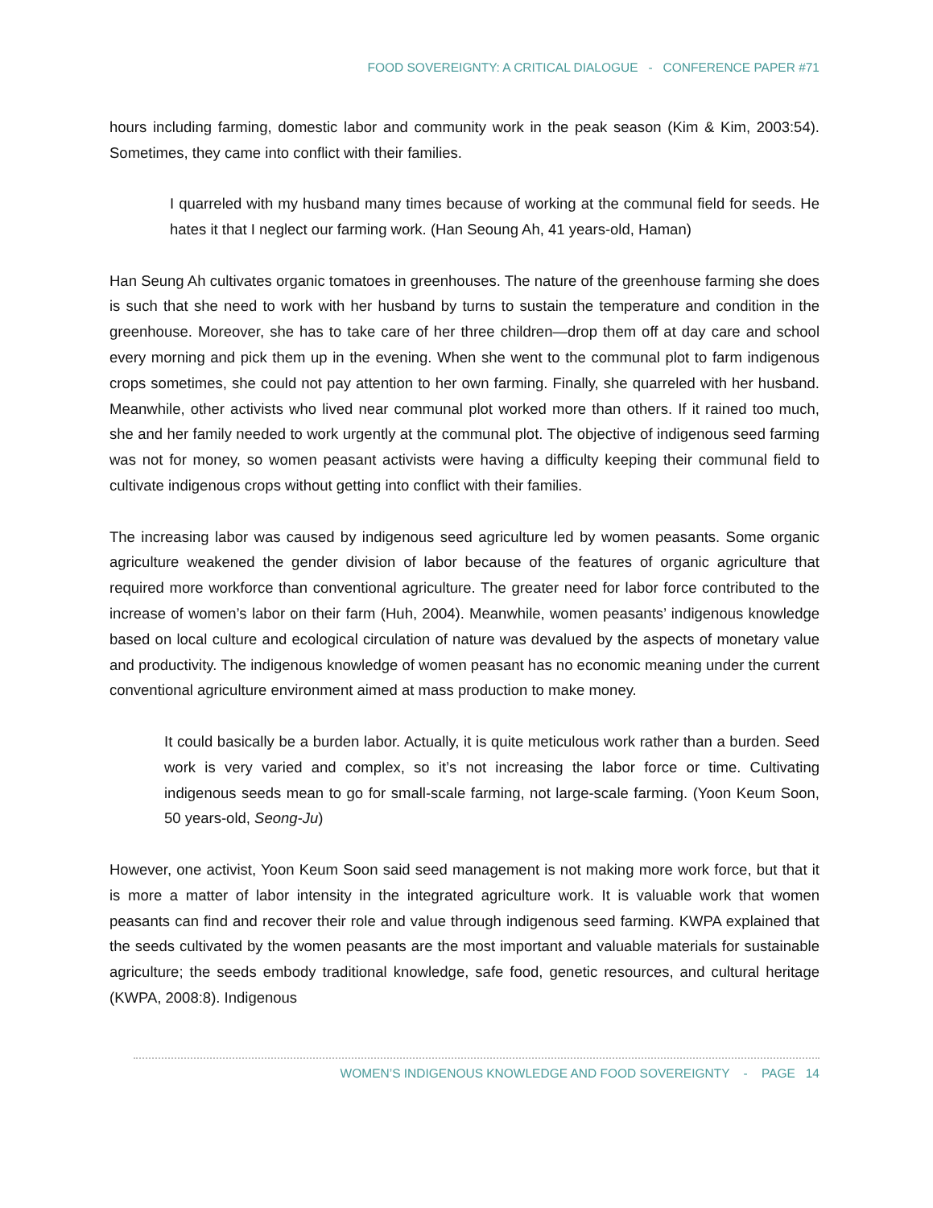FOOD SOVEREIGNTY: A CRITICAL DIALOGUE - CONFERENCE PAPER #71
hours including farming, domestic labor and community work in the peak season (Kim & Kim, 2003:54). Sometimes, they came into conflict with their families.
I quarreled with my husband many times because of working at the communal field for seeds. He hates it that I neglect our farming work. (Han Seoung Ah, 41 years-old, Haman)
Han Seung Ah cultivates organic tomatoes in greenhouses. The nature of the greenhouse farming she does is such that she need to work with her husband by turns to sustain the temperature and condition in the greenhouse. Moreover, she has to take care of her three children—drop them off at day care and school every morning and pick them up in the evening. When she went to the communal plot to farm indigenous crops sometimes, she could not pay attention to her own farming. Finally, she quarreled with her husband. Meanwhile, other activists who lived near communal plot worked more than others. If it rained too much, she and her family needed to work urgently at the communal plot. The objective of indigenous seed farming was not for money, so women peasant activists were having a difficulty keeping their communal field to cultivate indigenous crops without getting into conflict with their families.
The increasing labor was caused by indigenous seed agriculture led by women peasants. Some organic agriculture weakened the gender division of labor because of the features of organic agriculture that required more workforce than conventional agriculture. The greater need for labor force contributed to the increase of women’s labor on their farm (Huh, 2004). Meanwhile, women peasants’ indigenous knowledge based on local culture and ecological circulation of nature was devalued by the aspects of monetary value and productivity. The indigenous knowledge of women peasant has no economic meaning under the current conventional agriculture environment aimed at mass production to make money.
It could basically be a burden labor. Actually, it is quite meticulous work rather than a burden. Seed work is very varied and complex, so it’s not increasing the labor force or time. Cultivating indigenous seeds mean to go for small-scale farming, not large-scale farming. (Yoon Keum Soon, 50 years-old, Seong-Ju)
However, one activist, Yoon Keum Soon said seed management is not making more work force, but that it is more a matter of labor intensity in the integrated agriculture work. It is valuable work that women peasants can find and recover their role and value through indigenous seed farming. KWPA explained that the seeds cultivated by the women peasants are the most important and valuable materials for sustainable agriculture; the seeds embody traditional knowledge, safe food, genetic resources, and cultural heritage (KWPA, 2008:8). Indigenous
WOMEN’S INDIGENOUS KNOWLEDGE AND FOOD SOVEREIGNTY - PAGE 14